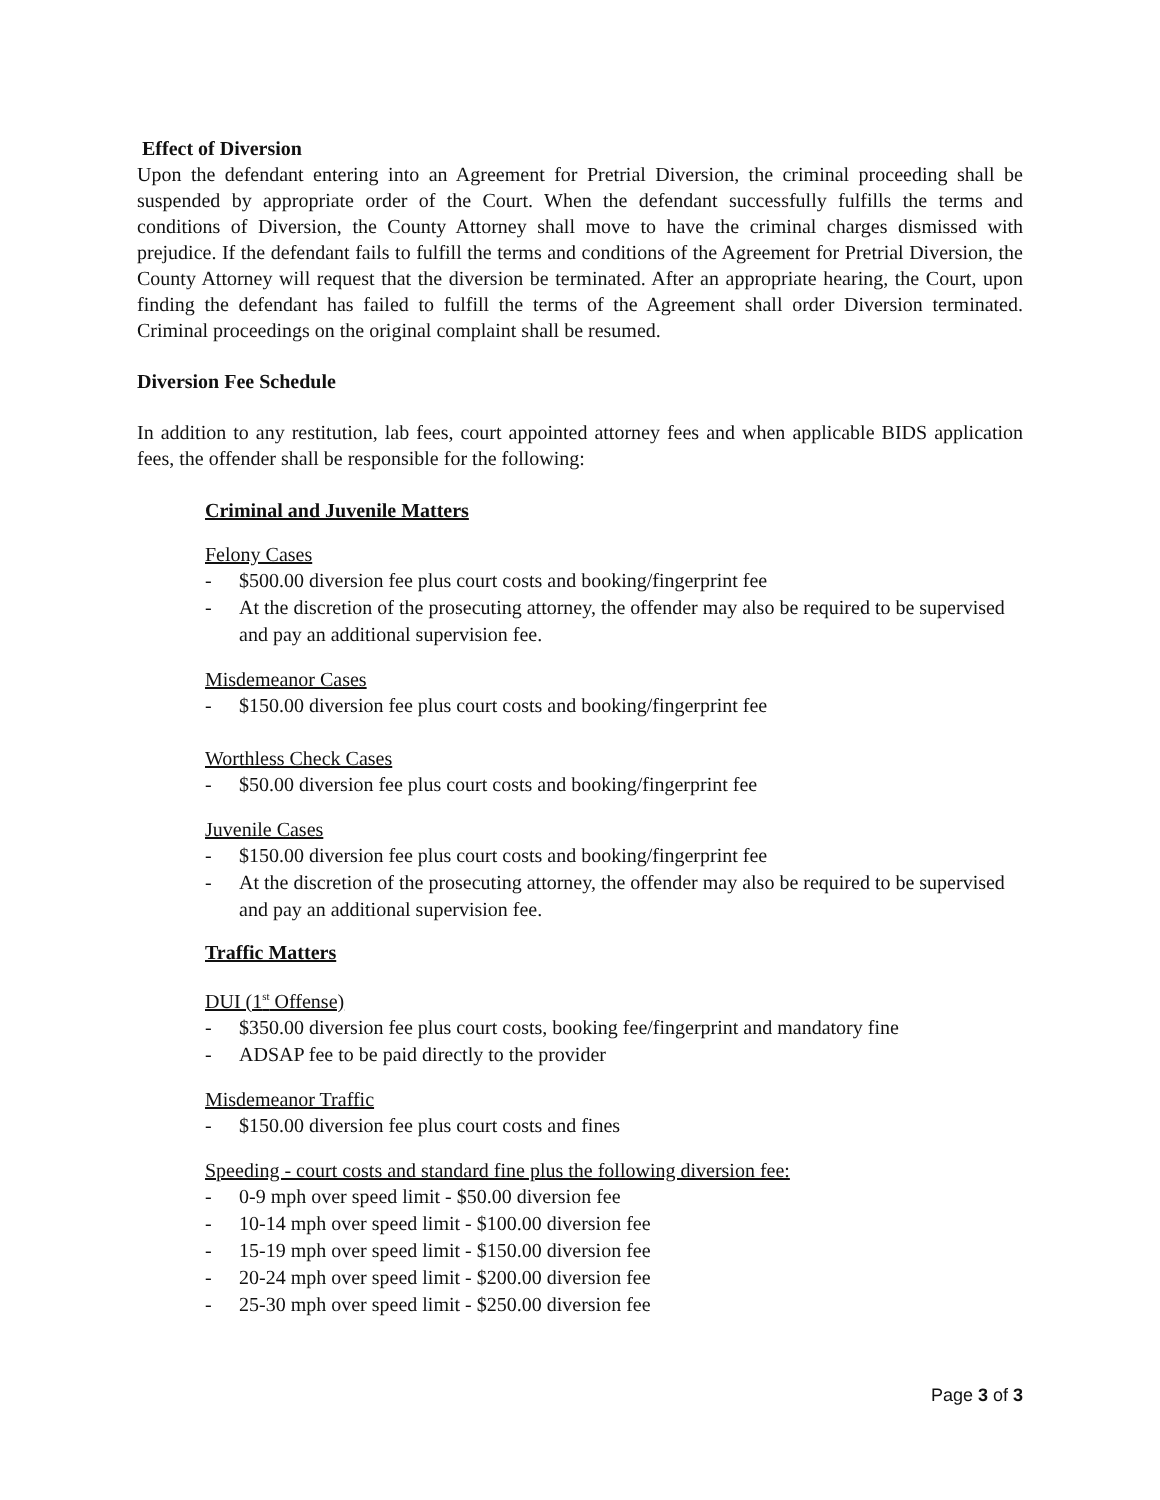Effect of Diversion
Upon the defendant entering into an Agreement for Pretrial Diversion, the criminal proceeding shall be suspended by appropriate order of the Court. When the defendant successfully fulfills the terms and conditions of Diversion, the County Attorney shall move to have the criminal charges dismissed with prejudice. If the defendant fails to fulfill the terms and conditions of the Agreement for Pretrial Diversion, the County Attorney will request that the diversion be terminated. After an appropriate hearing, the Court, upon finding the defendant has failed to fulfill the terms of the Agreement shall order Diversion terminated. Criminal proceedings on the original complaint shall be resumed.
Diversion Fee Schedule
In addition to any restitution, lab fees, court appointed attorney fees and when applicable BIDS application fees, the offender shall be responsible for the following:
Criminal and Juvenile Matters
Felony Cases
- $500.00 diversion fee plus court costs and booking/fingerprint fee
- At the discretion of the prosecuting attorney, the offender may also be required to be supervised and pay an additional supervision fee.
Misdemeanor Cases
- $150.00 diversion fee plus court costs and booking/fingerprint fee
Worthless Check Cases
- $50.00 diversion fee plus court costs and booking/fingerprint fee
Juvenile Cases
- $150.00 diversion fee plus court costs and booking/fingerprint fee
- At the discretion of the prosecuting attorney, the offender may also be required to be supervised and pay an additional supervision fee.
Traffic Matters
DUI (1<sup>st</sup> Offense)
- $350.00 diversion fee plus court costs, booking fee/fingerprint and mandatory fine
- ADSAP fee to be paid directly to the provider
Misdemeanor Traffic
- $150.00 diversion fee plus court costs and fines
Speeding - court costs and standard fine plus the following diversion fee:
- 0-9 mph over speed limit - $50.00 diversion fee
- 10-14 mph over speed limit - $100.00 diversion fee
- 15-19 mph over speed limit - $150.00 diversion fee
- 20-24 mph over speed limit - $200.00 diversion fee
- 25-30 mph over speed limit - $250.00 diversion fee
Page 3 of 3